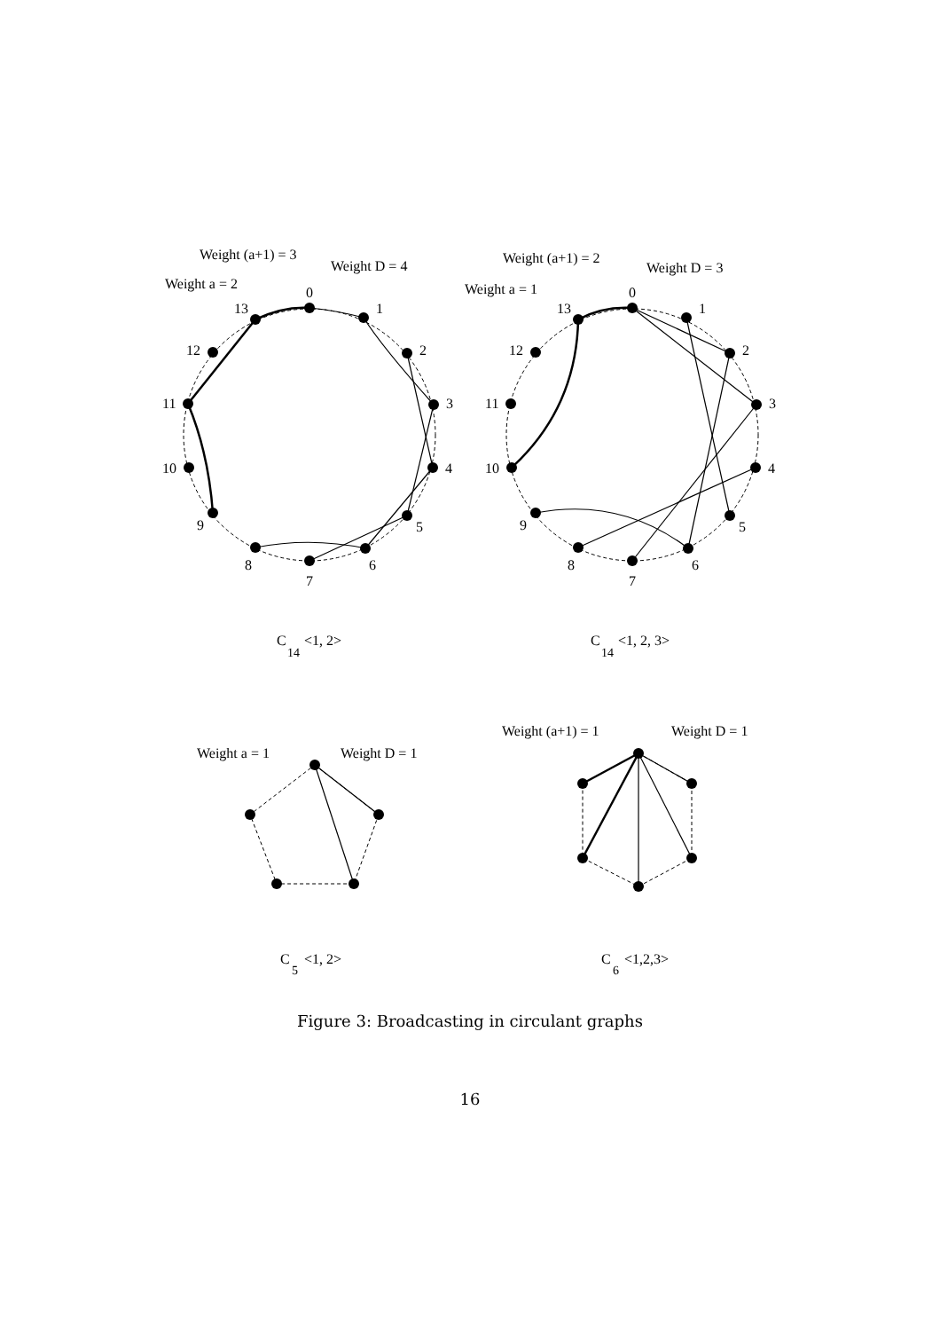0
1
2
3
4
5
6
7
8
9
10
11
12
13
0
1
2
3
4
5
6
7
8
9
10
11
12
13
Weight (a+1) = 3
Weight D = 4
Weight a = 2
Weight (a+1) = 2
Weight D = 3
Weight a = 1
Weight a = 1
Weight D = 1
Weight (a+1) = 1
Weight D = 1
C
14
<1, 2>
C
14
<1, 2, 3>
C
5
<1, 2>
C
6
<1,2,3>
Figure 3: Broadcasting in circulant graphs
16